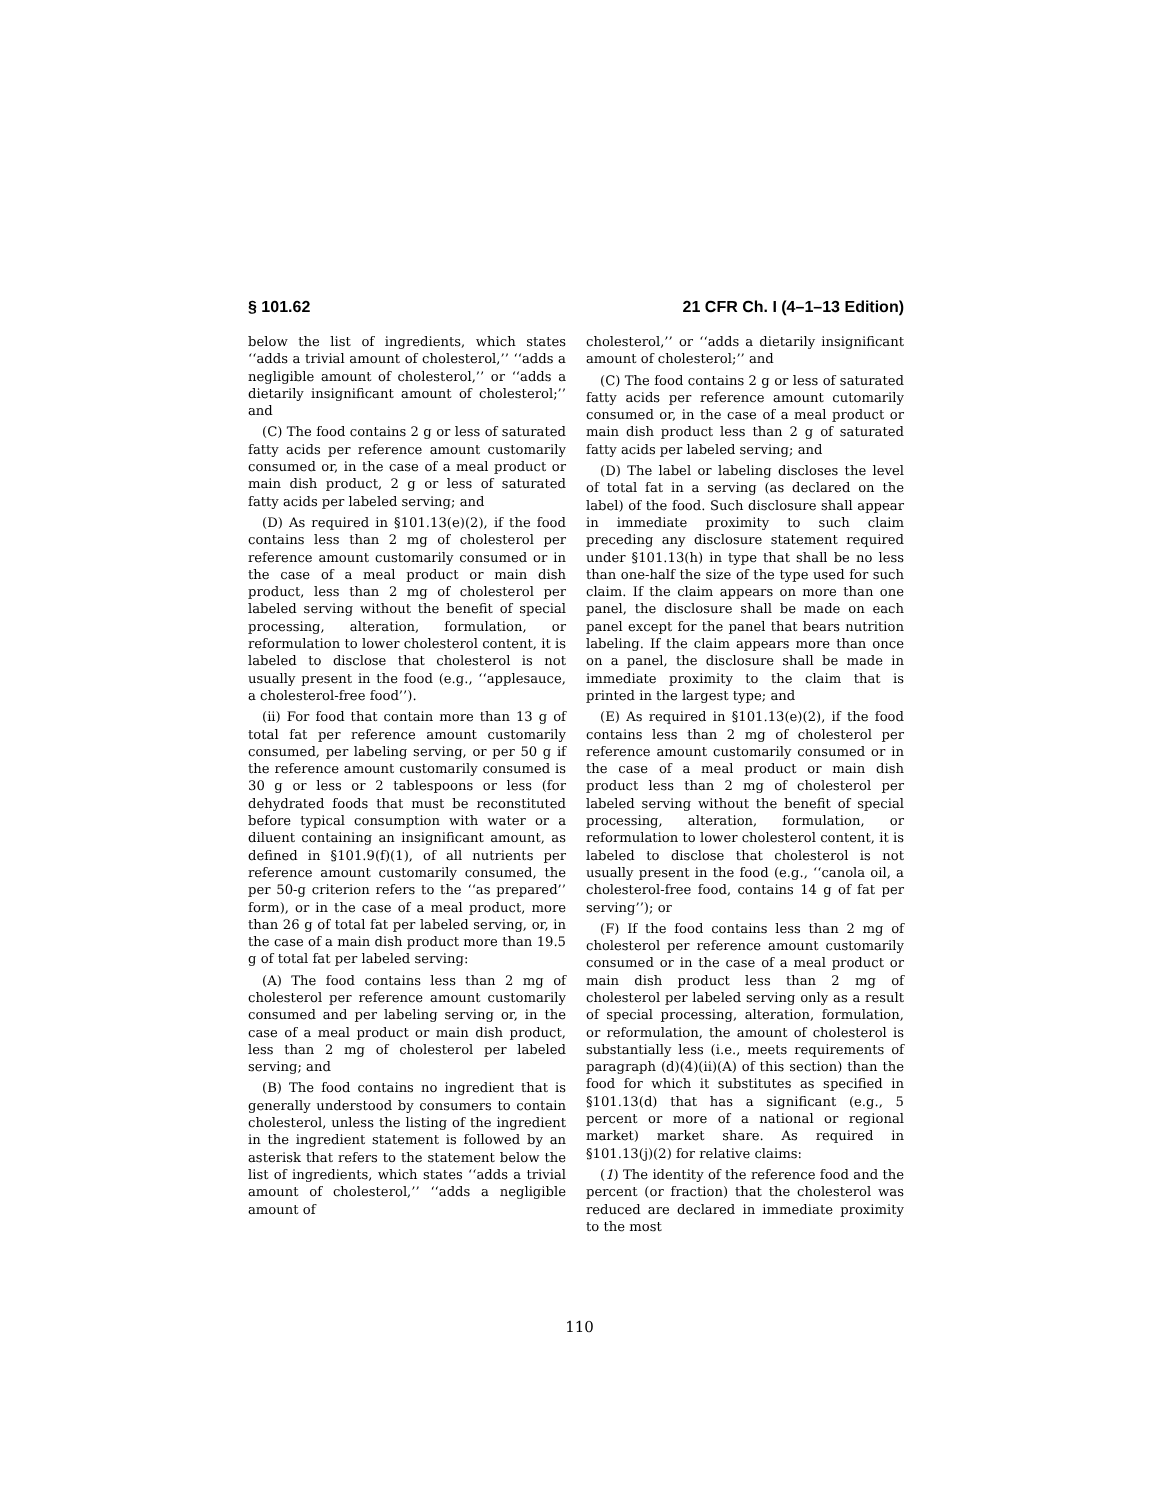§ 101.62 21 CFR Ch. I (4–1–13 Edition)
below the list of ingredients, which states ‘‘adds a trivial amount of cholesterol,’’ ‘‘adds a negligible amount of cholesterol,’’ or ‘‘adds a dietarily insignificant amount of cholesterol;’’ and
(C) The food contains 2 g or less of saturated fatty acids per reference amount customarily consumed or, in the case of a meal product or main dish product, 2 g or less of saturated fatty acids per labeled serving; and
(D) As required in §101.13(e)(2), if the food contains less than 2 mg of cholesterol per reference amount customarily consumed or in the case of a meal product or main dish product, less than 2 mg of cholesterol per labeled serving without the benefit of special processing, alteration, formulation, or reformulation to lower cholesterol content, it is labeled to disclose that cholesterol is not usually present in the food (e.g., ‘‘applesauce, a cholesterol-free food’’).
(ii) For food that contain more than 13 g of total fat per reference amount customarily consumed, per labeling serving, or per 50 g if the reference amount customarily consumed is 30 g or less or 2 tablespoons or less (for dehydrated foods that must be reconstituted before typical consumption with water or a diluent containing an insignificant amount, as defined in §101.9(f)(1), of all nutrients per reference amount customarily consumed, the per 50-g criterion refers to the ‘‘as prepared’’ form), or in the case of a meal product, more than 26 g of total fat per labeled serving, or, in the case of a main dish product more than 19.5 g of total fat per labeled serving:
(A) The food contains less than 2 mg of cholesterol per reference amount customarily consumed and per labeling serving or, in the case of a meal product or main dish product, less than 2 mg of cholesterol per labeled serving; and
(B) The food contains no ingredient that is generally understood by consumers to contain cholesterol, unless the listing of the ingredient in the ingredient statement is followed by an asterisk that refers to the statement below the list of ingredients, which states ‘‘adds a trivial amount of cholesterol,’’ ‘‘adds a negligible amount of
cholesterol,’’ or ‘‘adds a dietarily insignificant amount of cholesterol;’’ and
(C) The food contains 2 g or less of saturated fatty acids per reference amount cutomarily consumed or, in the case of a meal product or main dish product less than 2 g of saturated fatty acids per labeled serving; and
(D) The label or labeling discloses the level of total fat in a serving (as declared on the label) of the food. Such disclosure shall appear in immediate proximity to such claim preceding any disclosure statement required under §101.13(h) in type that shall be no less than one-half the size of the type used for such claim. If the claim appears on more than one panel, the disclosure shall be made on each panel except for the panel that bears nutrition labeling. If the claim appears more than once on a panel, the disclosure shall be made in immediate proximity to the claim that is printed in the largest type; and
(E) As required in §101.13(e)(2), if the food contains less than 2 mg of cholesterol per reference amount customarily consumed or in the case of a meal product or main dish product less than 2 mg of cholesterol per labeled serving without the benefit of special processing, alteration, formulation, or reformulation to lower cholesterol content, it is labeled to disclose that cholesterol is not usually present in the food (e.g., ‘‘canola oil, a cholesterol-free food, contains 14 g of fat per serving’’); or
(F) If the food contains less than 2 mg of cholesterol per reference amount customarily consumed or in the case of a meal product or main dish product less than 2 mg of cholesterol per labeled serving only as a result of special processing, alteration, formulation, or reformulation, the amount of cholesterol is substantially less (i.e., meets requirements of paragraph (d)(4)(ii)(A) of this section) than the food for which it substitutes as specified in §101.13(d) that has a significant (e.g., 5 percent or more of a national or regional market) market share. As required in §101.13(j)(2) for relative claims:
(1) The identity of the reference food and the percent (or fraction) that the cholesterol was reduced are declared in immediate proximity to the most
110